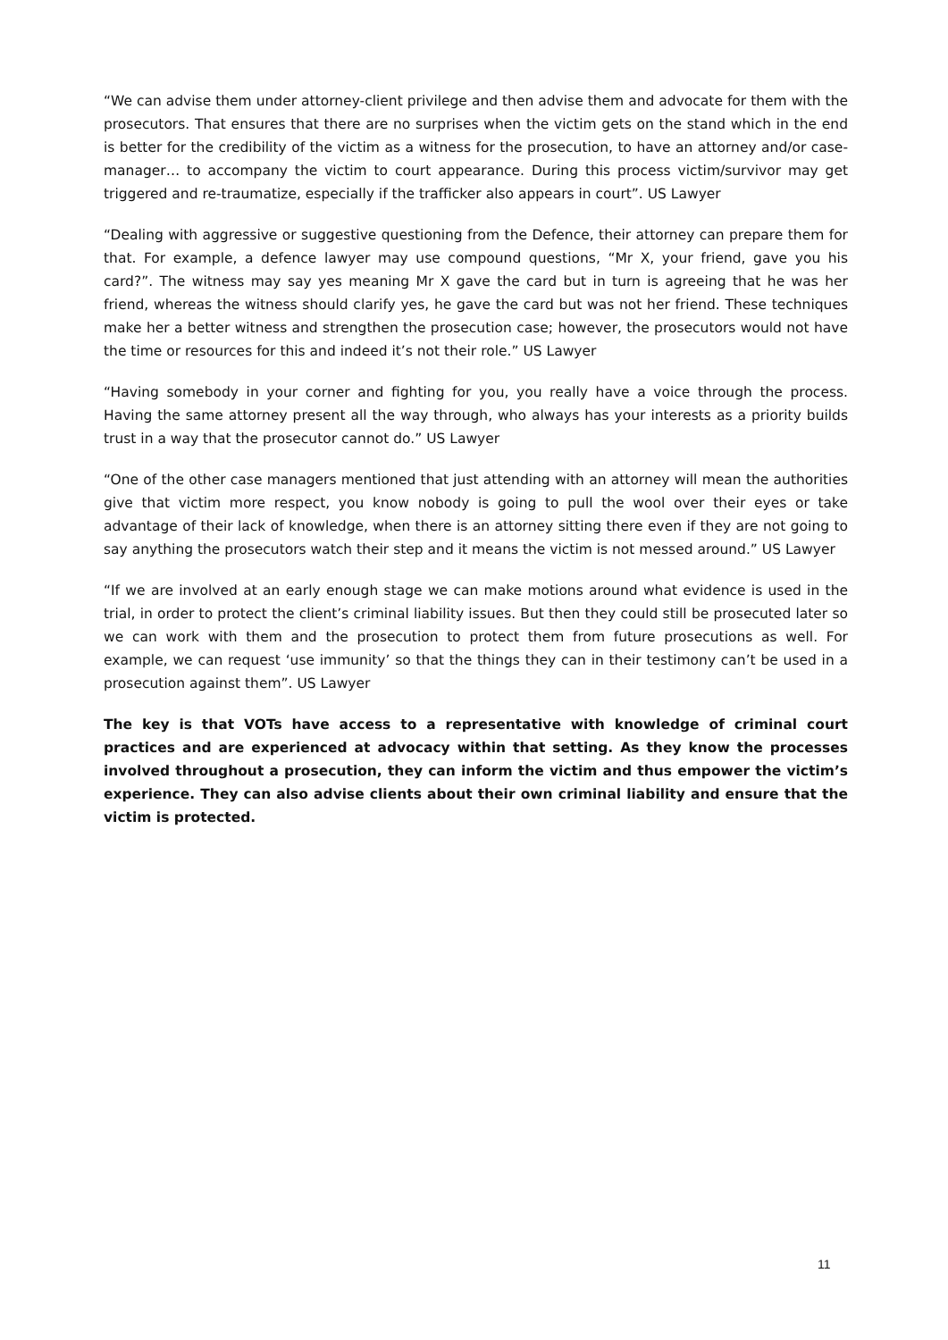“We can advise them under attorney-client privilege and then advise them and advocate for them with the prosecutors. That ensures that there are no surprises when the victim gets on the stand which in the end is better for the credibility of the victim as a witness for the prosecution, to have an attorney and/or case- manager… to accompany the victim to court appearance. During this process victim/survivor may get triggered and re-traumatize, especially if the trafficker also appears in court”. US Lawyer
“Dealing with aggressive or suggestive questioning from the Defence, their attorney can prepare them for that. For example, a defence lawyer may use compound questions, “Mr X, your friend, gave you his card?”. The witness may say yes meaning Mr X gave the card but in turn is agreeing that he was her friend, whereas the witness should clarify yes, he gave the card but was not her friend. These techniques make her a better witness and strengthen the prosecution case; however, the prosecutors would not have the time or resources for this and indeed it’s not their role.” US Lawyer
“Having somebody in your corner and fighting for you, you really have a voice through the process. Having the same attorney present all the way through, who always has your interests as a priority builds trust in a way that the prosecutor cannot do.” US Lawyer
“One of the other case managers mentioned that just attending with an attorney will mean the authorities give that victim more respect, you know nobody is going to pull the wool over their eyes or take advantage of their lack of knowledge, when there is an attorney sitting there even if they are not going to say anything the prosecutors watch their step and it means the victim is not messed around.” US Lawyer
“If we are involved at an early enough stage we can make motions around what evidence is used in the trial, in order to protect the client’s criminal liability issues. But then they could still be prosecuted later so we can work with them and the prosecution to protect them from future prosecutions as well. For example, we can request ‘use immunity’ so that the things they can in their testimony can’t be used in a prosecution against them”. US Lawyer
The key is that VOTs have access to a representative with knowledge of criminal court practices and are experienced at advocacy within that setting. As they know the processes involved throughout a prosecution, they can inform the victim and thus empower the victim’s experience. They can also advise clients about their own criminal liability and ensure that the victim is protected.
11